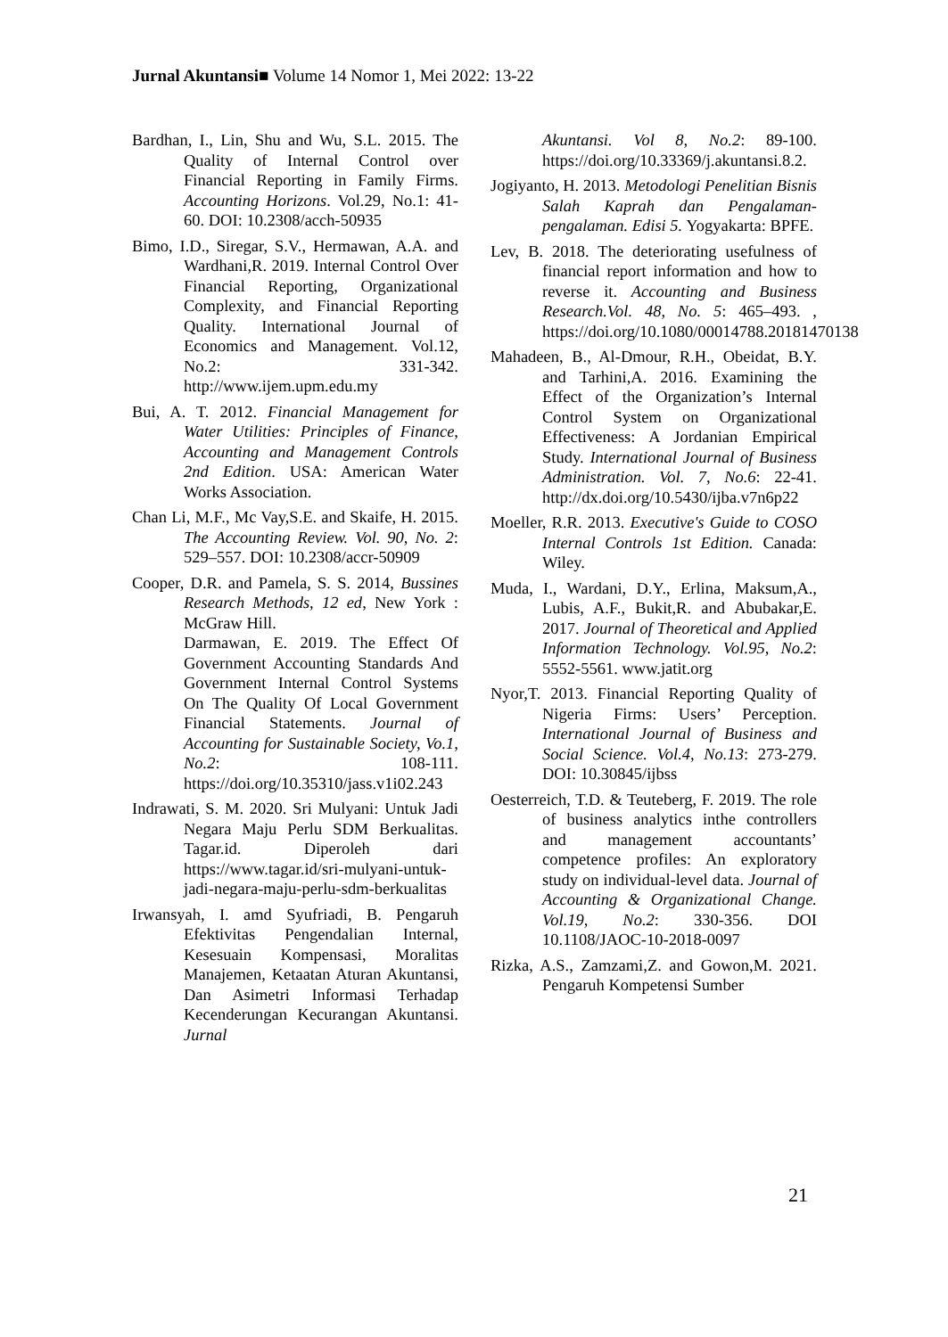Jurnal Akuntansi■ Volume 14 Nomor 1, Mei 2022: 13-22
Bardhan, I., Lin, Shu and Wu, S.L. 2015. The Quality of Internal Control over Financial Reporting in Family Firms. Accounting Horizons. Vol.29, No.1: 41-60. DOI: 10.2308/acch-50935
Bimo, I.D., Siregar, S.V., Hermawan, A.A. and Wardhani,R. 2019. Internal Control Over Financial Reporting, Organizational Complexity, and Financial Reporting Quality. International Journal of Economics and Management. Vol.12, No.2: 331-342. http://www.ijem.upm.edu.my
Bui, A. T. 2012. Financial Management for Water Utilities: Principles of Finance, Accounting and Management Controls 2nd Edition. USA: American Water Works Association.
Chan Li, M.F., Mc Vay,S.E. and Skaife, H. 2015. The Accounting Review. Vol. 90, No. 2: 529–557. DOI: 10.2308/accr-50909
Cooper, D.R. and Pamela, S. S. 2014, Bussines Research Methods, 12 ed, New York : McGraw Hill.
Darmawan, E. 2019. The Effect Of Government Accounting Standards And Government Internal Control Systems On The Quality Of Local Government Financial Statements. Journal of Accounting for Sustainable Society, Vo.1, No.2: 108-111. https://doi.org/10.35310/jass.v1i02.243
Indrawati, S. M. 2020. Sri Mulyani: Untuk Jadi Negara Maju Perlu SDM Berkualitas. Tagar.id. Diperoleh dari https://www.tagar.id/sri-mulyani-untuk-jadi-negara-maju-perlu-sdm-berkualitas
Irwansyah, I. amd Syufriadi, B. Pengaruh Efektivitas Pengendalian Internal, Kesesuain Kompensasi, Moralitas Manajemen, Ketaatan Aturan Akuntansi, Dan Asimetri Informasi Terhadap Kecenderungan Kecurangan Akuntansi. Jurnal
Akuntansi. Vol 8, No.2: 89-100. https://doi.org/10.33369/j.akuntansi.8.2.
Jogiyanto, H. 2013. Metodologi Penelitian Bisnis Salah Kaprah dan Pengalaman-pengalaman. Edisi 5. Yogyakarta: BPFE.
Lev, B. 2018. The deteriorating usefulness of financial report information and how to reverse it. Accounting and Business Research.Vol. 48, No. 5: 465–493. , https://doi.org/10.1080/00014788.20181470138
Mahadeen, B., Al-Dmour, R.H., Obeidat, B.Y. and Tarhini,A. 2016. Examining the Effect of the Organization’s Internal Control System on Organizational Effectiveness: A Jordanian Empirical Study. International Journal of Business Administration. Vol. 7, No.6: 22-41. http://dx.doi.org/10.5430/ijba.v7n6p22
Moeller, R.R. 2013. Executive's Guide to COSO Internal Controls 1st Edition. Canada: Wiley.
Muda, I., Wardani, D.Y., Erlina, Maksum,A., Lubis, A.F., Bukit,R. and Abubakar,E. 2017. Journal of Theoretical and Applied Information Technology. Vol.95, No.2: 5552-5561. www.jatit.org
Nyor,T. 2013. Financial Reporting Quality of Nigeria Firms: Users’ Perception. International Journal of Business and Social Science. Vol.4, No.13: 273-279. DOI: 10.30845/ijbss
Oesterreich, T.D. & Teuteberg, F. 2019. The role of business analytics inthe controllers and management accountants’ competence profiles: An exploratory study on individual-level data. Journal of Accounting & Organizational Change. Vol.19, No.2: 330-356. DOI 10.1108/JAOC-10-2018-0097
Rizka, A.S., Zamzami,Z. and Gowon,M. 2021. Pengaruh Kompetensi Sumber
21